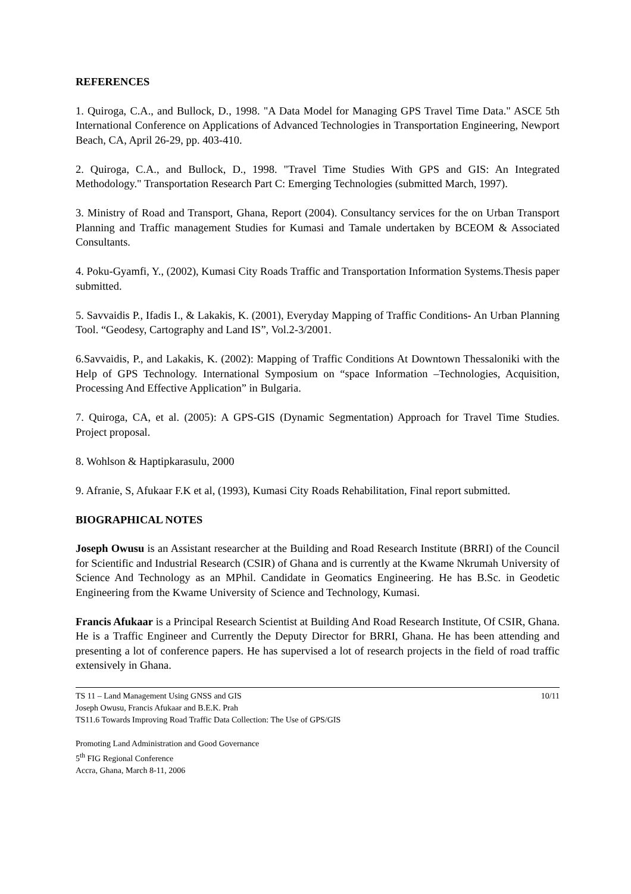REFERENCES
1. Quiroga, C.A., and Bullock, D., 1998. "A Data Model for Managing GPS Travel Time Data." ASCE 5th International Conference on Applications of Advanced Technologies in Transportation Engineering, Newport Beach, CA, April 26-29, pp. 403-410.
2. Quiroga, C.A., and Bullock, D., 1998. "Travel Time Studies With GPS and GIS: An Integrated Methodology." Transportation Research Part C: Emerging Technologies (submitted March, 1997).
3. Ministry of Road and Transport, Ghana, Report (2004). Consultancy services for the on Urban Transport Planning and Traffic management Studies for Kumasi and Tamale undertaken by BCEOM & Associated Consultants.
4. Poku-Gyamfi, Y., (2002), Kumasi City Roads Traffic and Transportation Information Systems.Thesis paper submitted.
5. Savvaidis P., Ifadis I., & Lakakis, K. (2001), Everyday Mapping of Traffic Conditions- An Urban Planning Tool. “Geodesy, Cartography and Land IS”, Vol.2-3/2001.
6.Savvaidis, P., and Lakakis, K. (2002): Mapping of Traffic Conditions At Downtown Thessaloniki with the Help of GPS Technology. International Symposium on “space Information –Technologies, Acquisition, Processing And Effective Application” in Bulgaria.
7. Quiroga, CA, et al. (2005): A GPS-GIS (Dynamic Segmentation) Approach for Travel Time Studies. Project proposal.
8. Wohlson & Haptipkarasulu, 2000
9. Afranie, S, Afukaar F.K et al, (1993), Kumasi City Roads Rehabilitation, Final report submitted.
BIOGRAPHICAL NOTES
Joseph Owusu is an Assistant researcher at the Building and Road Research Institute (BRRI) of the Council for Scientific and Industrial Research (CSIR) of Ghana and is currently at the Kwame Nkrumah University of Science And Technology as an MPhil. Candidate in Geomatics Engineering. He has B.Sc. in Geodetic Engineering from the Kwame University of Science and Technology, Kumasi.
Francis Afukaar is a Principal Research Scientist at Building And Road Research Institute, Of CSIR, Ghana. He is a Traffic Engineer and Currently the Deputy Director for BRRI, Ghana. He has been attending and presenting a lot of conference papers. He has supervised a lot of research projects in the field of road traffic extensively in Ghana.
TS 11 – Land Management Using GNSS and GIS 10/11
Joseph Owusu, Francis Afukaar and B.E.K. Prah
TS11.6 Towards Improving Road Traffic Data Collection: The Use of GPS/GIS
Promoting Land Administration and Good Governance
5<sup>th</sup> FIG Regional Conference
Accra, Ghana, March 8-11, 2006